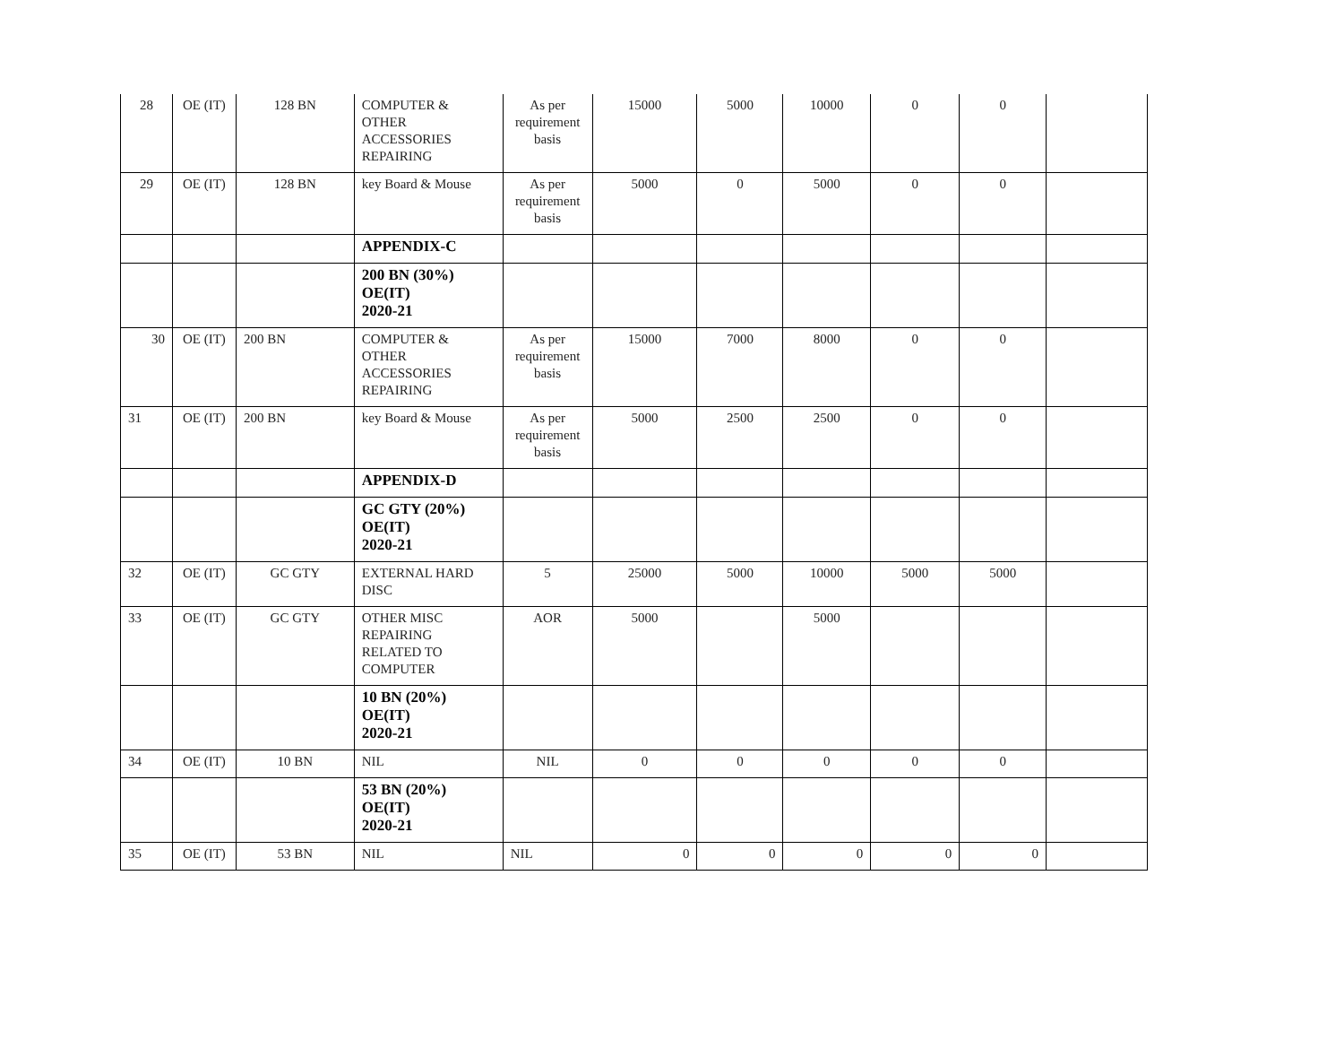| 28 | OE (IT) | 128 BN | COMPUTER & OTHER ACCESSORIES REPAIRING | As per requirement basis | 15000 | 5000 | 10000 | 0 | 0 | |
| 29 | OE (IT) | 128 BN | key Board & Mouse | As per requirement basis | 5000 | 0 | 5000 | 0 | 0 | |
| | | | APPENDIX-C | | | | | | | |
| | | | 200 BN (30%) OE(IT) 2020-21 | | | | | | | |
| 30 | OE (IT) | 200 BN | COMPUTER & OTHER ACCESSORIES REPAIRING | As per requirement basis | 15000 | 7000 | 8000 | 0 | 0 | |
| 31 | OE (IT) | 200 BN | key Board & Mouse | As per requirement basis | 5000 | 2500 | 2500 | 0 | 0 | |
| | | | APPENDIX-D | | | | | | | |
| | | | GC GTY (20%) OE(IT) 2020-21 | | | | | | | |
| 32 | OE (IT) | GC GTY | EXTERNAL HARD DISC | 5 | 25000 | 5000 | 10000 | 5000 | 5000 | |
| 33 | OE (IT) | GC GTY | OTHER MISC REPAIRING RELATED TO COMPUTER | AOR | 5000 | | 5000 | | | |
| | | | 10 BN (20%) OE(IT) 2020-21 | | | | | | | |
| 34 | OE (IT) | 10 BN | NIL | NIL | 0 | 0 | 0 | 0 | 0 | |
| | | | 53 BN (20%) OE(IT) 2020-21 | | | | | | | |
| 35 | OE (IT) | 53 BN | NIL | NIL | 0 | 0 | 0 | 0 | 0 | |